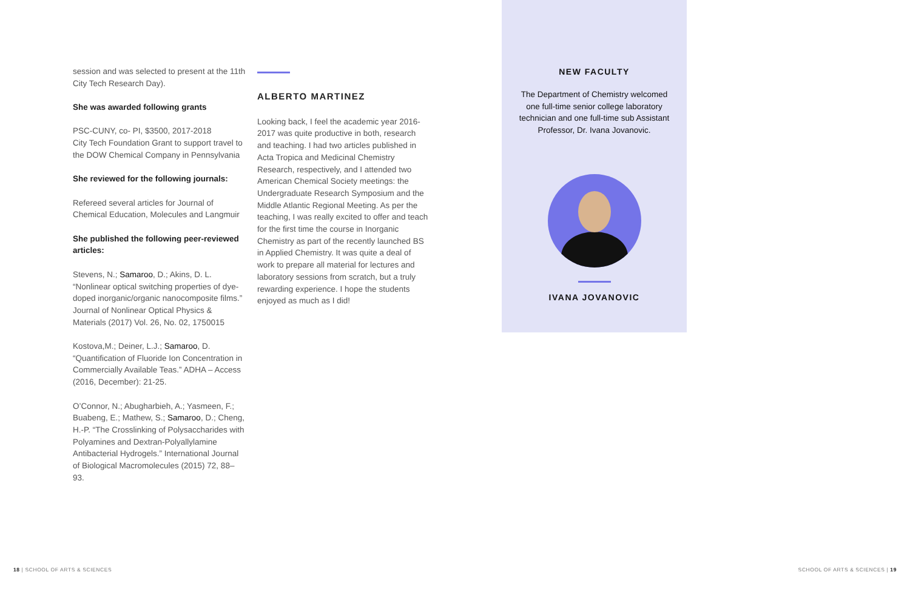session and was selected to present at the 11th City Tech Research Day).
She was awarded following grants
PSC-CUNY, co- PI, $3500, 2017-2018
City Tech Foundation Grant to support travel to the DOW Chemical Company in Pennsylvania
She reviewed for the following journals:
Refereed several articles for Journal of Chemical Education, Molecules and Langmuir
She published the following peer-reviewed articles:
Stevens, N.; Samaroo, D.; Akins, D. L. “Nonlinear optical switching properties of dye-doped inorganic/organic nanocomposite films.” Journal of Nonlinear Optical Physics & Materials (2017) Vol. 26, No. 02, 1750015
Kostova,M.; Deiner, L.J.; Samaroo, D. “Quantification of Fluoride Ion Concentration in Commercially Available Teas.” ADHA – Access (2016, December): 21-25.
O’Connor, N.; Abugharbieh, A.; Yasmeen, F.; Buabeng, E.; Mathew, S.; Samaroo, D.; Cheng, H.-P. “The Crosslinking of Polysaccharides with Polyamines and Dextran-Polyallylamine Antibacterial Hydrogels.” International Journal of Biological Macromolecules (2015) 72, 88–93.
ALBERTO MARTINEZ
Looking back, I feel the academic year 2016-2017 was quite productive in both, research and teaching. I had two articles published in Acta Tropica and Medicinal Chemistry Research, respectively, and I attended two American Chemical Society meetings: the Undergraduate Research Symposium and the Middle Atlantic Regional Meeting. As per the teaching, I was really excited to offer and teach for the first time the course in Inorganic Chemistry as part of the recently launched BS in Applied Chemistry. It was quite a deal of work to prepare all material for lectures and laboratory sessions from scratch, but a truly rewarding experience. I hope the students enjoyed as much as I did!
NEW FACULTY
The Department of Chemistry welcomed one full-time senior college laboratory technician and one full-time sub Assistant Professor, Dr. Ivana Jovanovic.
IVANA JOVANOVIC
18 | SCHOOL OF ARTS & SCIENCES SCHOOL OF ARTS & SCIENCES | 19